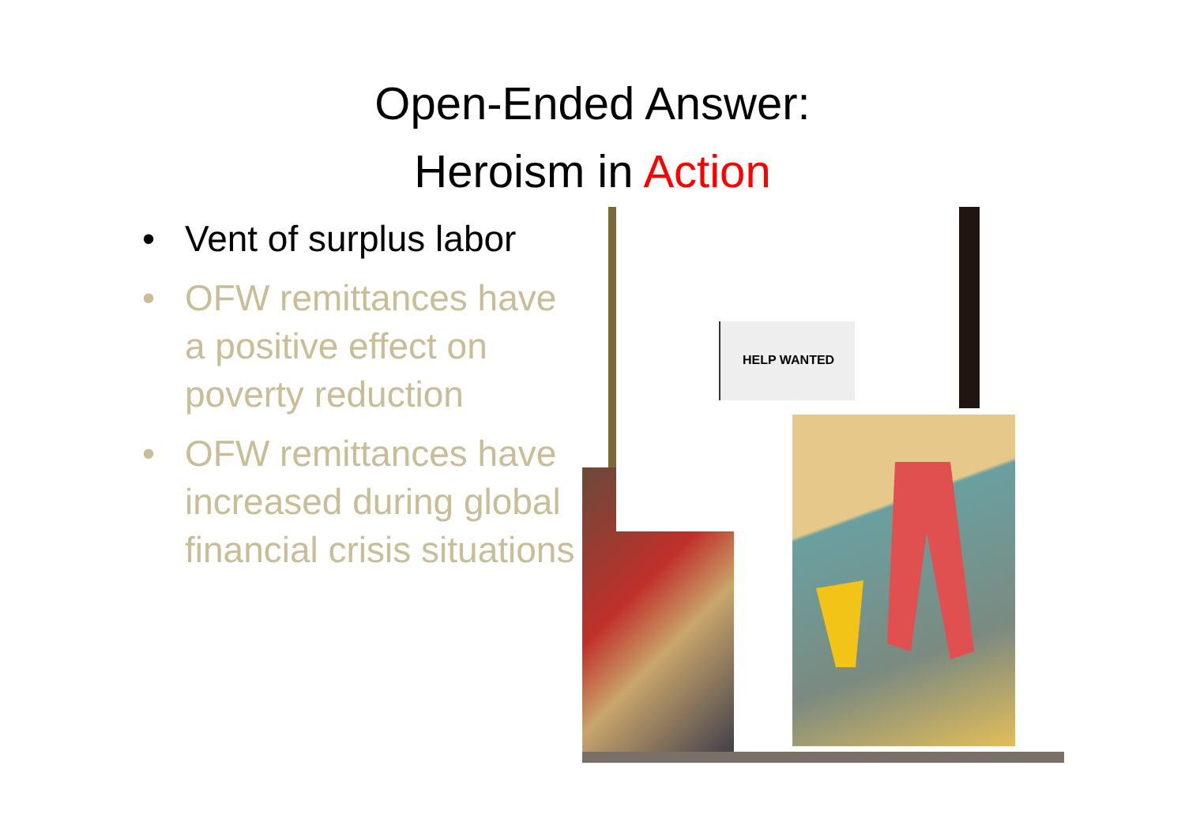Open-Ended Answer:
Heroism in Action
• Vent of surplus labor
• OFW remittances have a positive effect on poverty reduction
• OFW remittances have increased during global financial crisis situations
HELP WANTED